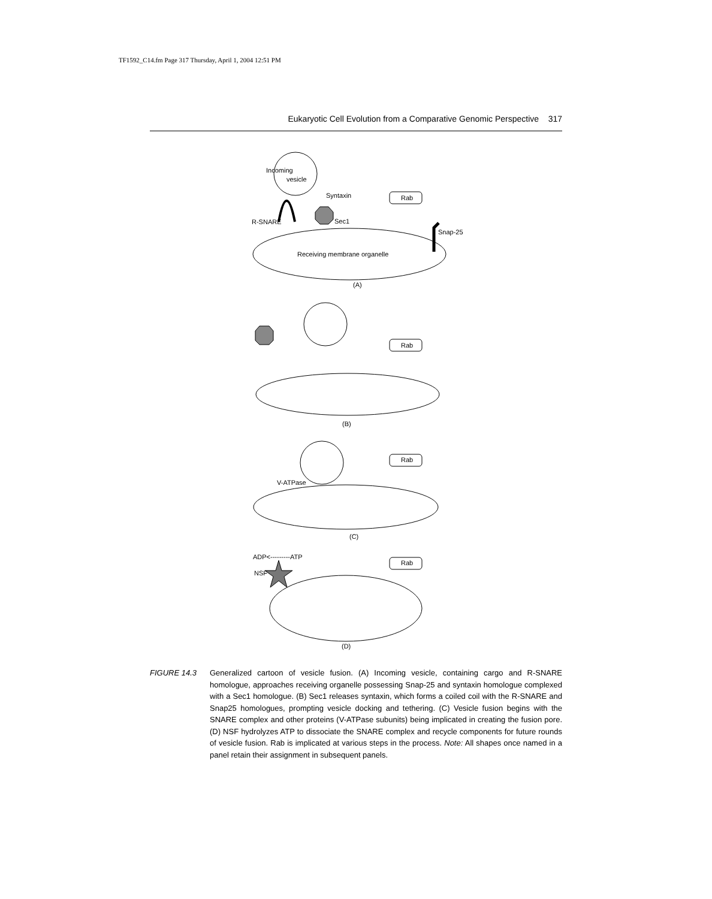TF1592_C14.fm Page 317 Thursday, April 1, 2004 12:51 PM
Eukaryotic Cell Evolution from a Comparative Genomic Perspective 317
Incoming
vesicle
Syntaxin
Rab
R-SNARE
Sec1
Snap-25
Receiving membrane organelle
(A)
Rab
(B)
Rab
V-ATPase
(C)
ADP<---------ATP
NSF
Rab
(D)
FIGURE 14.3 Generalized cartoon of vesicle fusion. (A) Incoming vesicle, containing cargo and R-SNARE homologue, approaches receiving organelle possessing Snap-25 and syntaxin homologue complexed with a Sec1 homologue. (B) Sec1 releases syntaxin, which forms a coiled coil with the R-SNARE and Snap25 homologues, prompting vesicle docking and tethering. (C) Vesicle fusion begins with the SNARE complex and other proteins (V-ATPase subunits) being implicated in creating the fusion pore. (D) NSF hydrolyzes ATP to dissociate the SNARE complex and recycle components for future rounds of vesicle fusion. Rab is implicated at various steps in the process. Note: All shapes once named in a panel retain their assignment in subsequent panels.